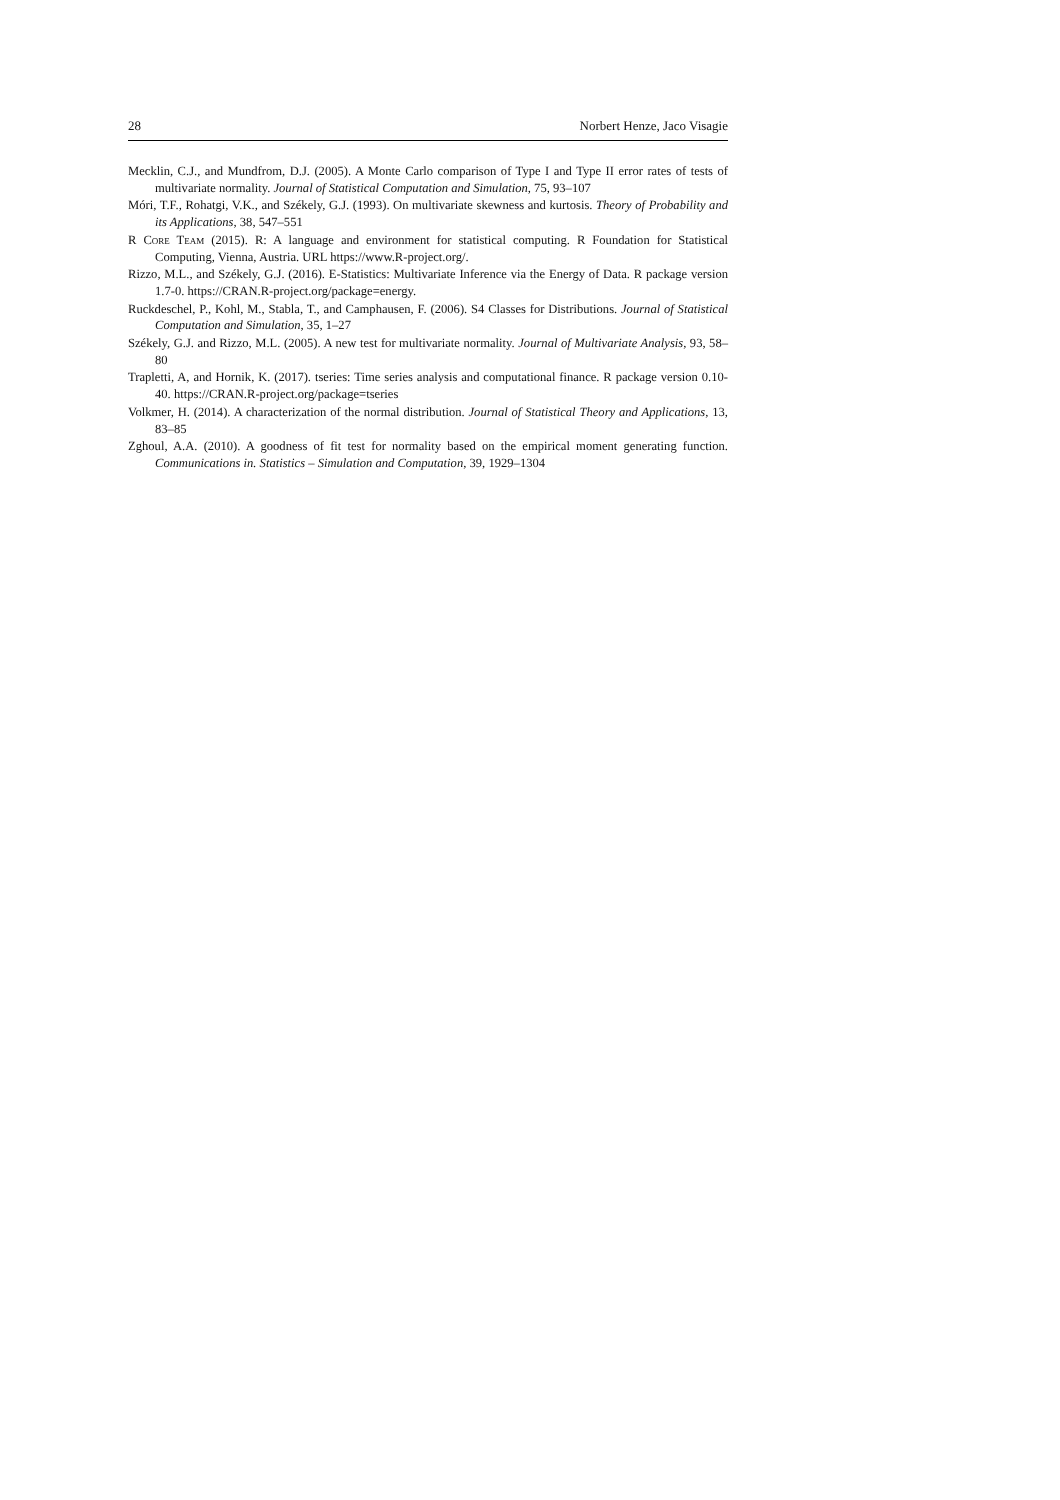28 Norbert Henze, Jaco Visagie
Mecklin, C.J., and Mundfrom, D.J. (2005). A Monte Carlo comparison of Type I and Type II error rates of tests of multivariate normality. Journal of Statistical Computation and Simulation, 75, 93–107
Móri, T.F., Rohatgi, V.K., and Székely, G.J. (1993). On multivariate skewness and kurtosis. Theory of Probability and its Applications, 38, 547–551
R Core Team (2015). R: A language and environment for statistical computing. R Foundation for Statistical Computing, Vienna, Austria. URL https://www.R-project.org/.
Rizzo, M.L., and Székely, G.J. (2016). E-Statistics: Multivariate Inference via the Energy of Data. R package version 1.7-0. https://CRAN.R-project.org/package=energy.
Ruckdeschel, P., Kohl, M., Stabla, T., and Camphausen, F. (2006). S4 Classes for Distributions. Journal of Statistical Computation and Simulation, 35, 1–27
Székely, G.J. and Rizzo, M.L. (2005). A new test for multivariate normality. Journal of Multivariate Analysis, 93, 58–80
Trapletti, A, and Hornik, K. (2017). tseries: Time series analysis and computational finance. R package version 0.10-40. https://CRAN.R-project.org/package=tseries
Volkmer, H. (2014). A characterization of the normal distribution. Journal of Statistical Theory and Applications, 13, 83–85
Zghoul, A.A. (2010). A goodness of fit test for normality based on the empirical moment generating function. Communications in. Statistics – Simulation and Computation, 39, 1929–1304